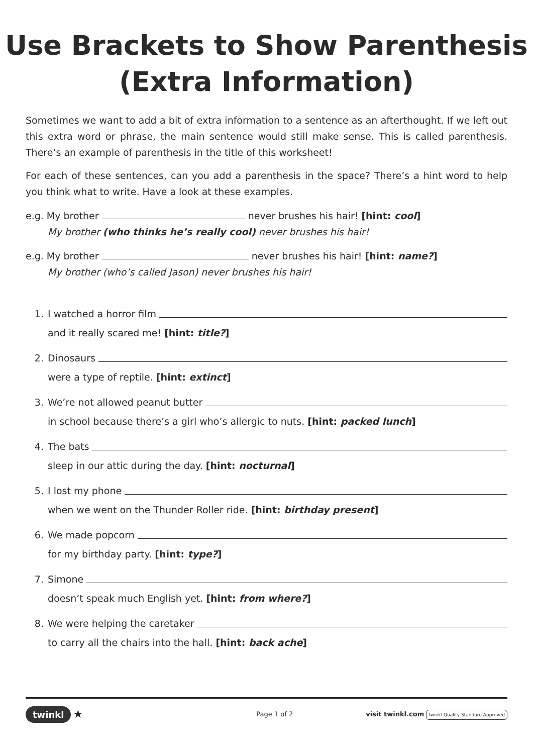Use Brackets to Show Parenthesis
(Extra Information)
Sometimes we want to add a bit of extra information to a sentence as an afterthought. If we left out this extra word or phrase, the main sentence would still make sense. This is called parenthesis. There’s an example of parenthesis in the title of this worksheet!
For each of these sentences, can you add a parenthesis in the space? There’s a hint word to help you think what to write. Have a look at these examples.
e.g. My brother never brushes his hair! [hint: cool]
My brother (who thinks he’s really cool) never brushes his hair!
e.g. My brother never brushes his hair! [hint: name?]
My brother (who’s called Jason) never brushes his hair!
1. I watched a horror film
and it really scared me! [hint: title?]
2. Dinosaurs
were a type of reptile. [hint: extinct]
3. We’re not allowed peanut butter
in school because there’s a girl who’s allergic to nuts. [hint: packed lunch]
4. The bats
sleep in our attic during the day. [hint: nocturnal]
5. I lost my phone
when we went on the Thunder Roller ride. [hint: birthday present]
6. We made popcorn
for my birthday party. [hint: type?]
7. Simone
doesn’t speak much English yet. [hint: from where?]
8. We were helping the caretaker
to carry all the chairs into the hall. [hint: back ache]
twinkl ★
Page 1 of 2
visit twinkl.com twinkl Quality Standard Approved